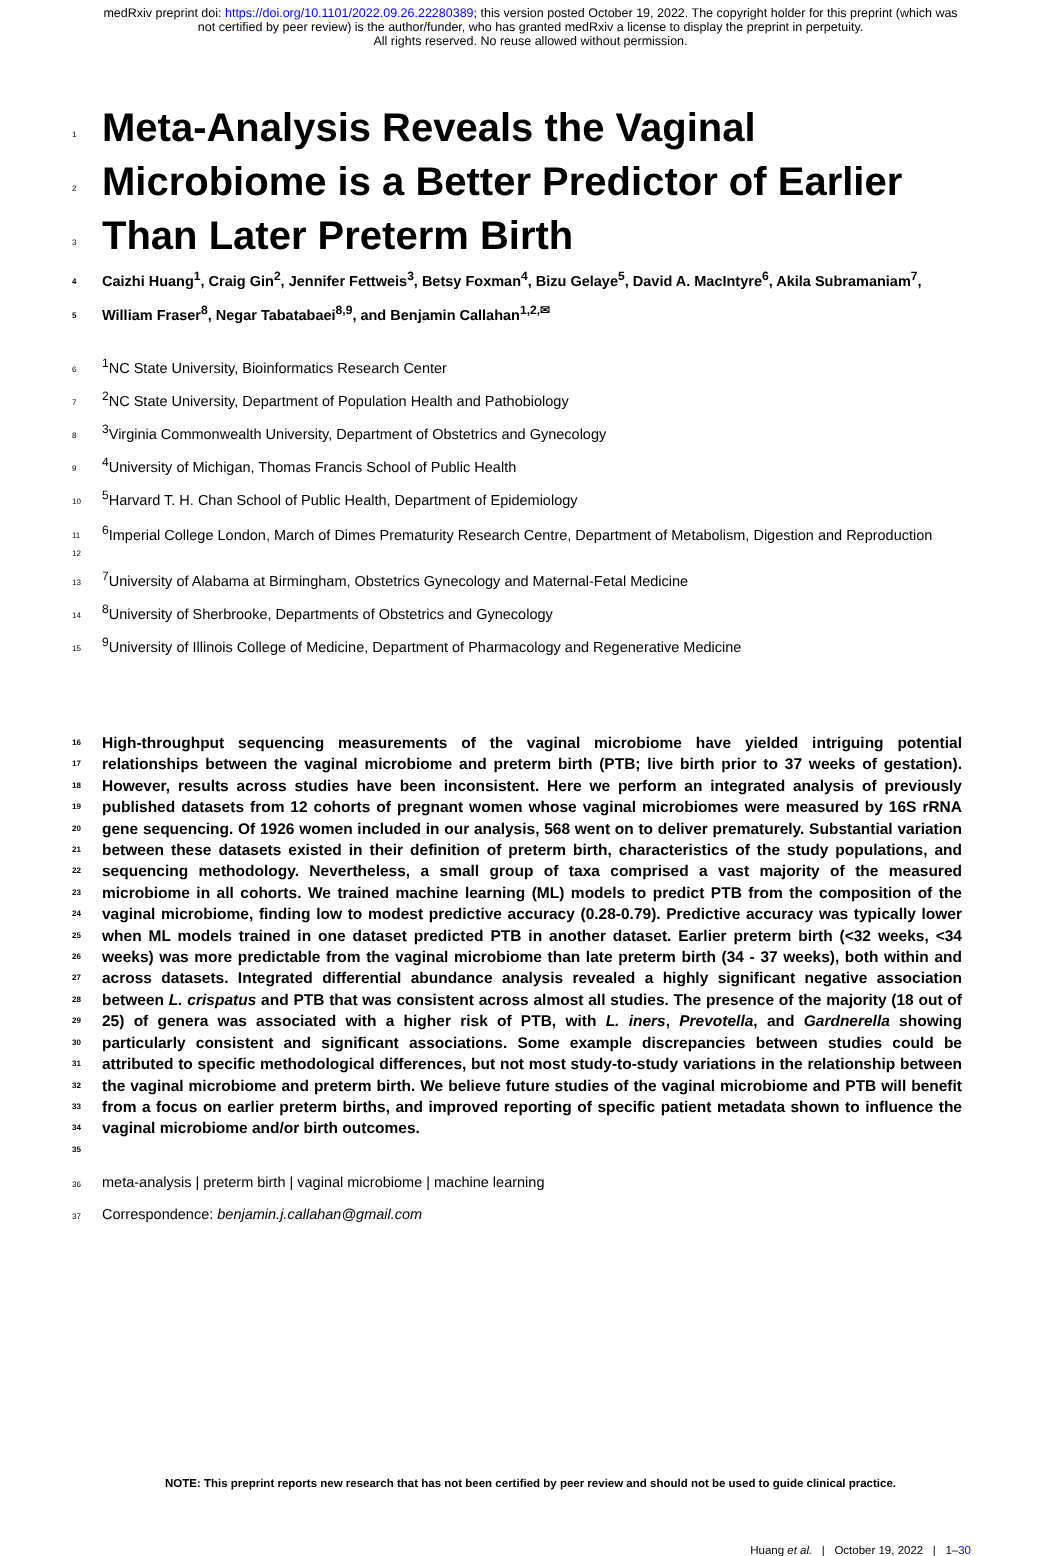medRxiv preprint doi: https://doi.org/10.1101/2022.09.26.22280389; this version posted October 19, 2022. The copyright holder for this preprint (which was not certified by peer review) is the author/funder, who has granted medRxiv a license to display the preprint in perpetuity.
All rights reserved. No reuse allowed without permission.
1
Meta-Analysis Reveals the Vaginal
2
Microbiome is a Better Predictor of Earlier
3
Than Later Preterm Birth
4 Caizhi Huang<sup>1</sup>, Craig Gin<sup>2</sup>, Jennifer Fettweis<sup>3</sup>, Betsy Foxman<sup>4</sup>, Bizu Gelaye<sup>5</sup>, David A. MacIntyre<sup>6</sup>, Akila Subramaniam<sup>7</sup>,
5 William Fraser<sup>8</sup>, Negar Tabatabaei<sup>8,9</sup>, and Benjamin Callahan<sup>1,2,✉</sup>
6<sup>1</sup>NC State University, Bioinformatics Research Center
7<sup>2</sup>NC State University, Department of Population Health and Pathobiology
8<sup>3</sup>Virginia Commonwealth University, Department of Obstetrics and Gynecology
9<sup>4</sup>University of Michigan, Thomas Francis School of Public Health
10<sup>5</sup>Harvard T. H. Chan School of Public Health, Department of Epidemiology
11
12<sup>6</sup>Imperial College London, March of Dimes Prematurity Research Centre, Department of Metabolism, Digestion and Reproduction
13<sup>7</sup>University of Alabama at Birmingham, Obstetrics Gynecology and Maternal-Fetal Medicine
14<sup>8</sup>University of Sherbrooke, Departments of Obstetrics and Gynecology
15<sup>9</sup>University of Illinois College of Medicine, Department of Pharmacology and Regenerative Medicine
16
17
18
19
20
21
22
23
24
25
26
27
28
29
30
31
32
33
34
35 High-throughput sequencing measurements of the vaginal microbiome have yielded intriguing potential relationships between the vaginal microbiome and preterm birth (PTB; live birth prior to 37 weeks of gestation). However, results across studies have been inconsistent. Here we perform an integrated analysis of previously published datasets from 12 cohorts of pregnant women whose vaginal microbiomes were measured by 16S rRNA gene sequencing. Of 1926 women included in our analysis, 568 went on to deliver prematurely. Substantial variation between these datasets existed in their definition of preterm birth, characteristics of the study populations, and sequencing methodology. Nevertheless, a small group of taxa comprised a vast majority of the measured microbiome in all cohorts. We trained machine learning (ML) models to predict PTB from the composition of the vaginal microbiome, finding low to modest predictive accuracy (0.28-0.79). Predictive accuracy was typically lower when ML models trained in one dataset predicted PTB in another dataset. Earlier preterm birth (<32 weeks, <34 weeks) was more predictable from the vaginal microbiome than late preterm birth (34 - 37 weeks), both within and across datasets. Integrated differential abundance analysis revealed a highly significant negative association between L. crispatus and PTB that was consistent across almost all studies. The presence of the majority (18 out of 25) of genera was associated with a higher risk of PTB, with L. iners, Prevotella, and Gardnerella showing particularly consistent and significant associations. Some example discrepancies between studies could be attributed to specific methodological differences, but not most study-to-study variations in the relationship between the vaginal microbiome and preterm birth. We believe future studies of the vaginal microbiome and PTB will benefit from a focus on earlier preterm births, and improved reporting of specific patient metadata shown to influence the vaginal microbiome and/or birth outcomes.
36 meta-analysis | preterm birth | vaginal microbiome | machine learning
37 Correspondence: benjamin.j.callahan@gmail.com
NOTE: This preprint reports new research that has not been certified by peer review and should not be used to guide clinical practice.
Huang et al. | October 19, 2022 | 1–30